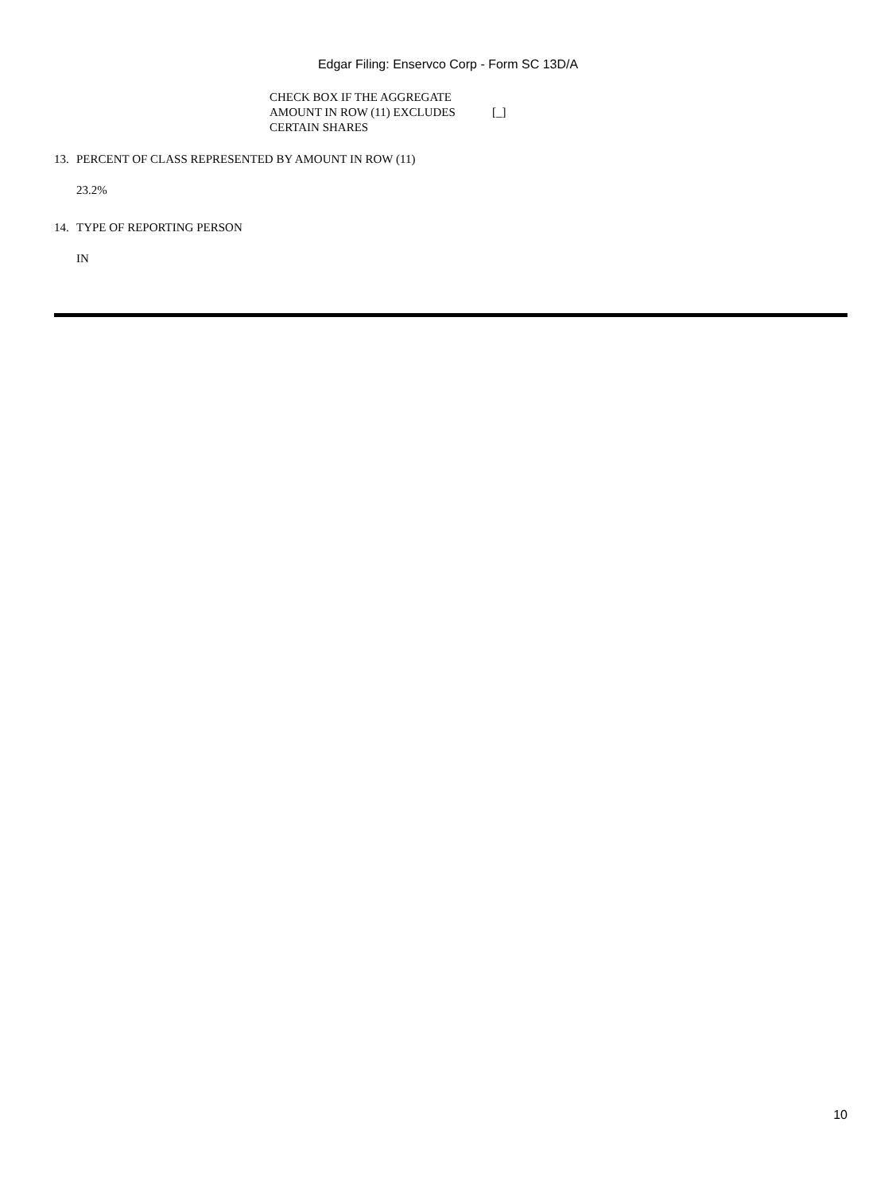Edgar Filing: Enservco Corp - Form SC 13D/A
CHECK BOX IF THE AGGREGATE
AMOUNT IN ROW (11) EXCLUDES
CERTAIN SHARES
[_]
13. PERCENT OF CLASS REPRESENTED BY AMOUNT IN ROW (11)
23.2%
14. TYPE OF REPORTING PERSON
IN
10